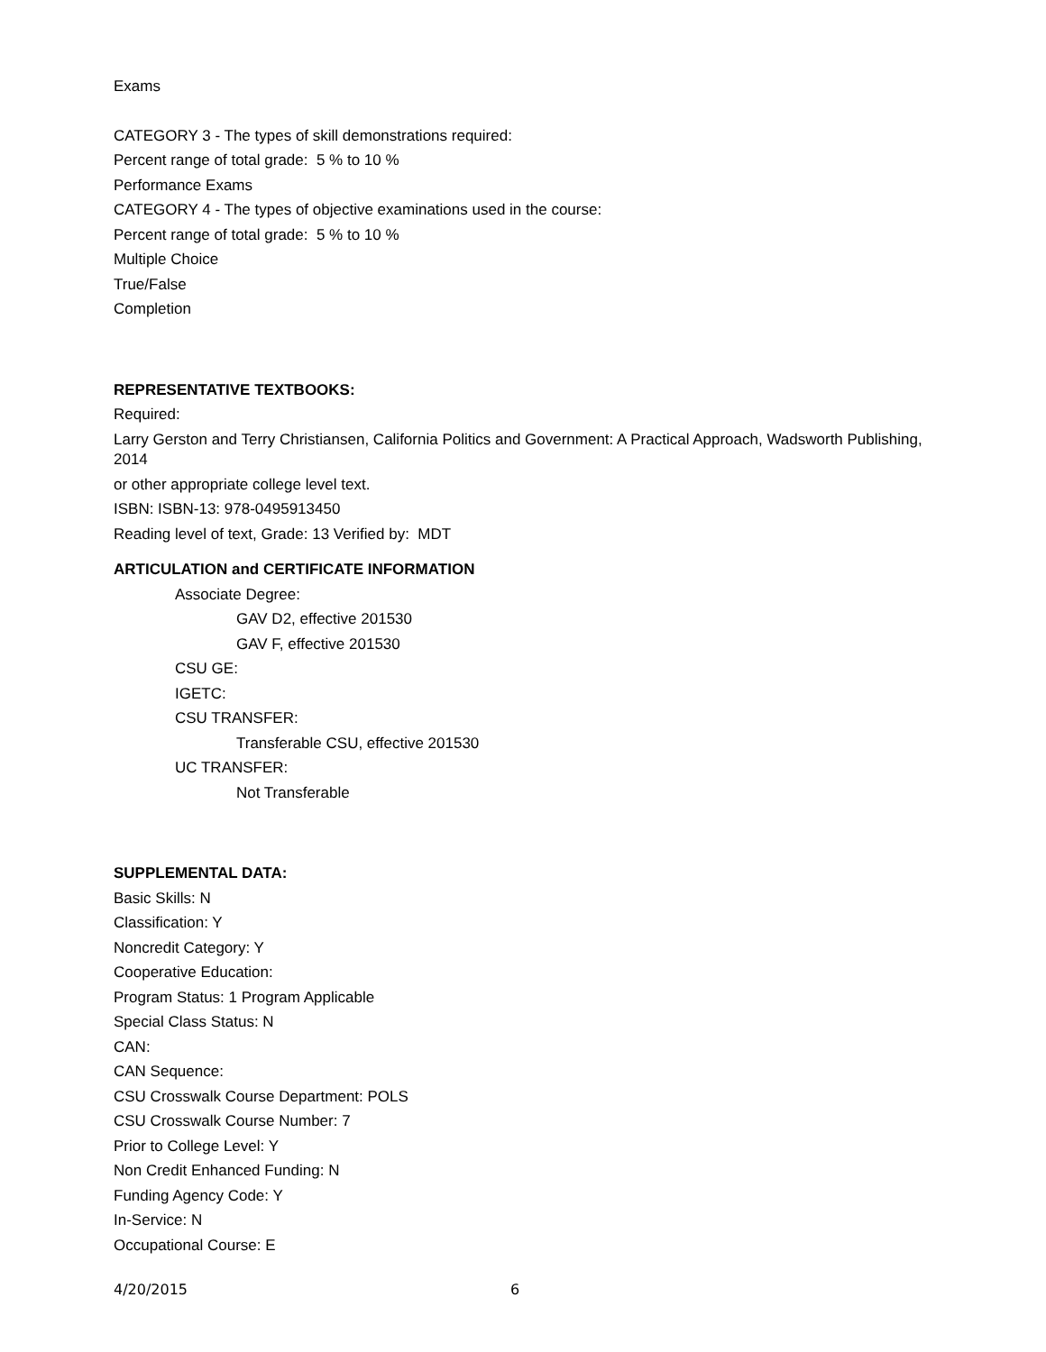Exams
CATEGORY 3 - The types of skill demonstrations required:
Percent range of total grade: 5 % to 10 %
Performance Exams
CATEGORY 4 - The types of objective examinations used in the course:
Percent range of total grade: 5 % to 10 %
Multiple Choice
True/False
Completion
REPRESENTATIVE TEXTBOOKS:
Required:
Larry Gerston and Terry Christiansen, California Politics and Government: A Practical Approach, Wadsworth Publishing, 2014
or other appropriate college level text.
ISBN: ISBN-13: 978-0495913450
Reading level of text, Grade: 13 Verified by: MDT
ARTICULATION and CERTIFICATE INFORMATION
Associate Degree:
GAV D2, effective 201530
GAV F, effective 201530
CSU GE:
IGETC:
CSU TRANSFER:
Transferable CSU, effective 201530
UC TRANSFER:
Not Transferable
SUPPLEMENTAL DATA:
Basic Skills: N
Classification: Y
Noncredit Category: Y
Cooperative Education:
Program Status: 1 Program Applicable
Special Class Status: N
CAN:
CAN Sequence:
CSU Crosswalk Course Department: POLS
CSU Crosswalk Course Number: 7
Prior to College Level: Y
Non Credit Enhanced Funding: N
Funding Agency Code: Y
In-Service: N
Occupational Course: E
4/20/2015 6